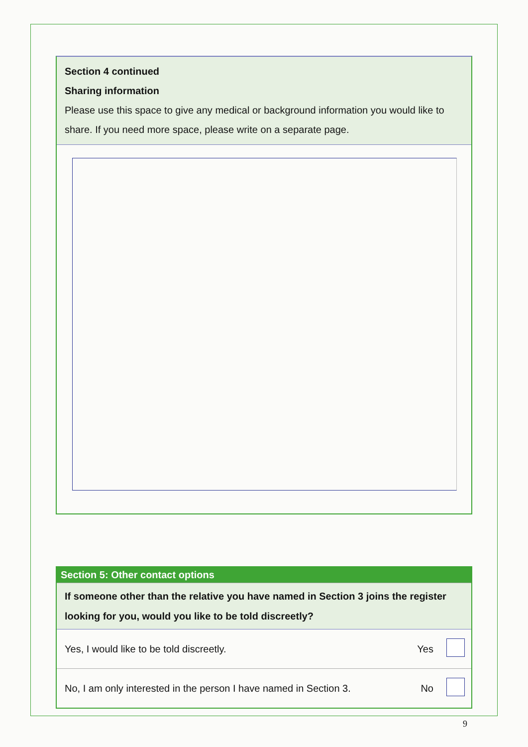Section 4 continued
Sharing information
Please use this space to give any medical or background information you would like to share. If you need more space, please write on a separate page.
| Section 5: Other contact options | | |
| --- | --- | --- |
| If someone other than the relative you have named in Section 3 joins the register looking for you, would you like to be told discreetly? | | |
| Yes, I would like to be told discreetly. | Yes | |
| No, I am only interested in the person I have named in Section 3. | No | |
9